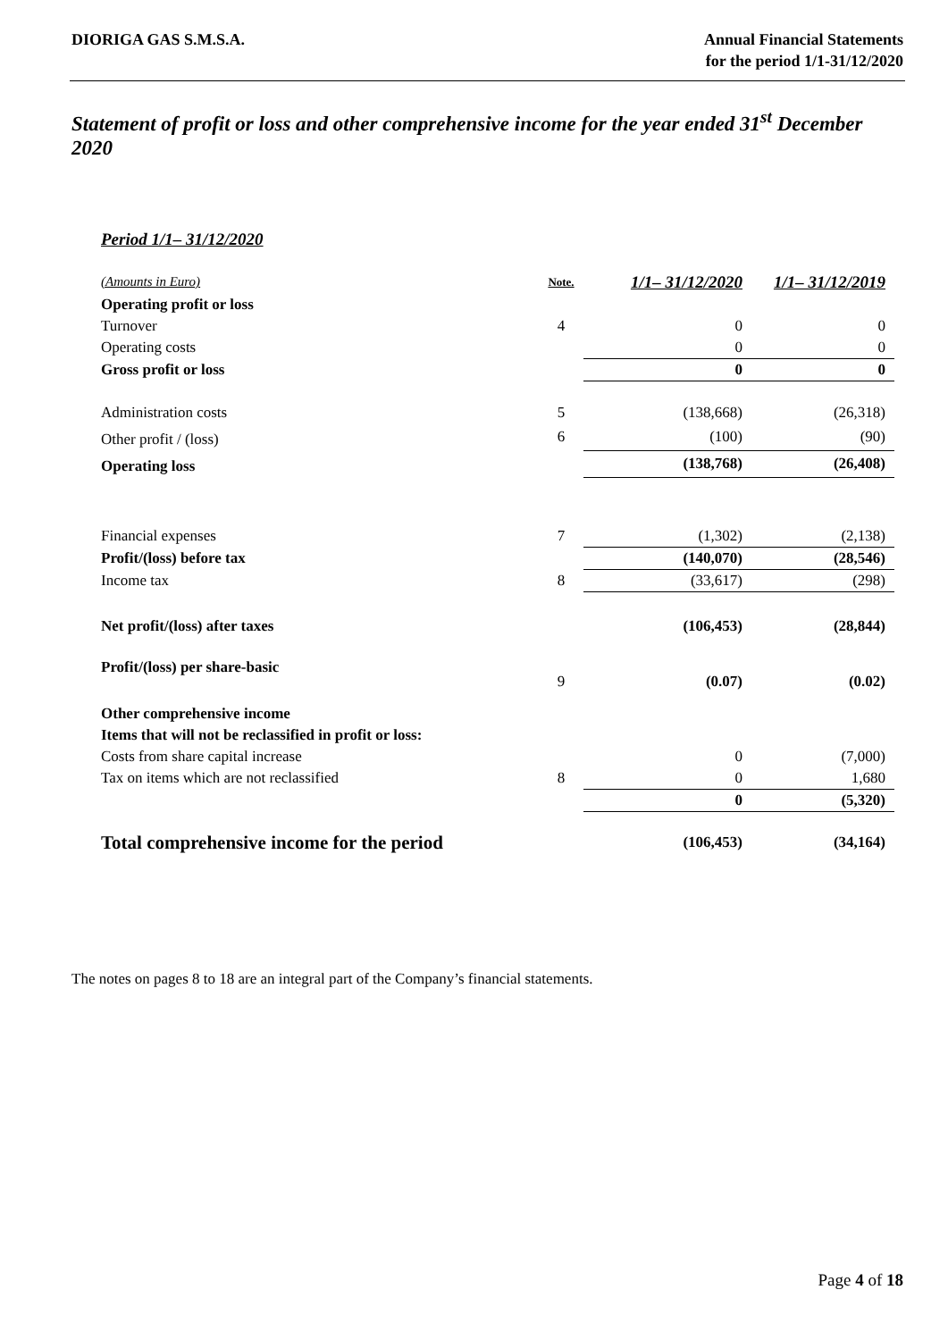DIORIGA GAS S.M.S.A. Annual Financial Statements
for the period 1/1-31/12/2020
Statement of profit or loss and other comprehensive income for the year ended 31<sup>st</sup> December 2020
Period 1/1– 31/12/2020
| (Amounts in Euro) | Note. | 1/1– 31/12/2020 | 1/1– 31/12/2019 |
| --- | --- | --- | --- |
| Operating profit or loss | | | |
| Turnover | 4 | 0 | 0 |
| Operating costs | | 0 | 0 |
| Gross profit or loss | | 0 | 0 |
| Administration costs | 5 | (138,668) | (26,318) |
| Other profit / (loss) | 6 | (100) | (90) |
| Operating loss | | (138,768) | (26,408) |
| Financial expenses | 7 | (1,302) | (2,138) |
| Profit/(loss) before tax | | (140,070) | (28,546) |
| Income tax | 8 | (33,617) | (298) |
| Net profit/(loss) after taxes | | (106,453) | (28,844) |
| Profit/(loss) per share-basic | 9 | (0.07) | (0.02) |
| Other comprehensive income | | | |
| Items that will not be reclassified in profit or loss: | | | |
| Costs from share capital increase | | 0 | (7,000) |
| Tax on items which are not reclassified | 8 | 0 | 1,680 |
| | | 0 | (5,320) |
| Total comprehensive income for the period | | (106,453) | (34,164) |
The notes on pages 8 to 18 are an integral part of the Company’s financial statements.
Page 4 of 18